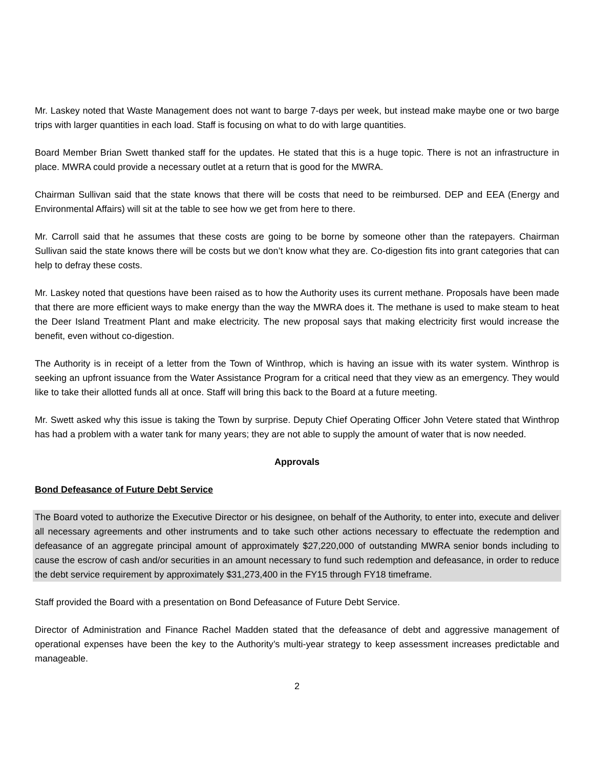Mr. Laskey noted that Waste Management does not want to barge 7-days per week, but instead make maybe one or two barge trips with larger quantities in each load. Staff is focusing on what to do with large quantities.
Board Member Brian Swett thanked staff for the updates. He stated that this is a huge topic. There is not an infrastructure in place. MWRA could provide a necessary outlet at a return that is good for the MWRA.
Chairman Sullivan said that the state knows that there will be costs that need to be reimbursed. DEP and EEA (Energy and Environmental Affairs) will sit at the table to see how we get from here to there.
Mr. Carroll said that he assumes that these costs are going to be borne by someone other than the ratepayers. Chairman Sullivan said the state knows there will be costs but we don’t know what they are. Co-digestion fits into grant categories that can help to defray these costs.
Mr. Laskey noted that questions have been raised as to how the Authority uses its current methane. Proposals have been made that there are more efficient ways to make energy than the way the MWRA does it. The methane is used to make steam to heat the Deer Island Treatment Plant and make electricity. The new proposal says that making electricity first would increase the benefit, even without co-digestion.
The Authority is in receipt of a letter from the Town of Winthrop, which is having an issue with its water system. Winthrop is seeking an upfront issuance from the Water Assistance Program for a critical need that they view as an emergency. They would like to take their allotted funds all at once. Staff will bring this back to the Board at a future meeting.
Mr. Swett asked why this issue is taking the Town by surprise. Deputy Chief Operating Officer John Vetere stated that Winthrop has had a problem with a water tank for many years; they are not able to supply the amount of water that is now needed.
Approvals
Bond Defeasance of Future Debt Service
The Board voted to authorize the Executive Director or his designee, on behalf of the Authority, to enter into, execute and deliver all necessary agreements and other instruments and to take such other actions necessary to effectuate the redemption and defeasance of an aggregate principal amount of approximately $27,220,000 of outstanding MWRA senior bonds including to cause the escrow of cash and/or securities in an amount necessary to fund such redemption and defeasance, in order to reduce the debt service requirement by approximately $31,273,400 in the FY15 through FY18 timeframe.
Staff provided the Board with a presentation on Bond Defeasance of Future Debt Service.
Director of Administration and Finance Rachel Madden stated that the defeasance of debt and aggressive management of operational expenses have been the key to the Authority’s multi-year strategy to keep assessment increases predictable and manageable.
2